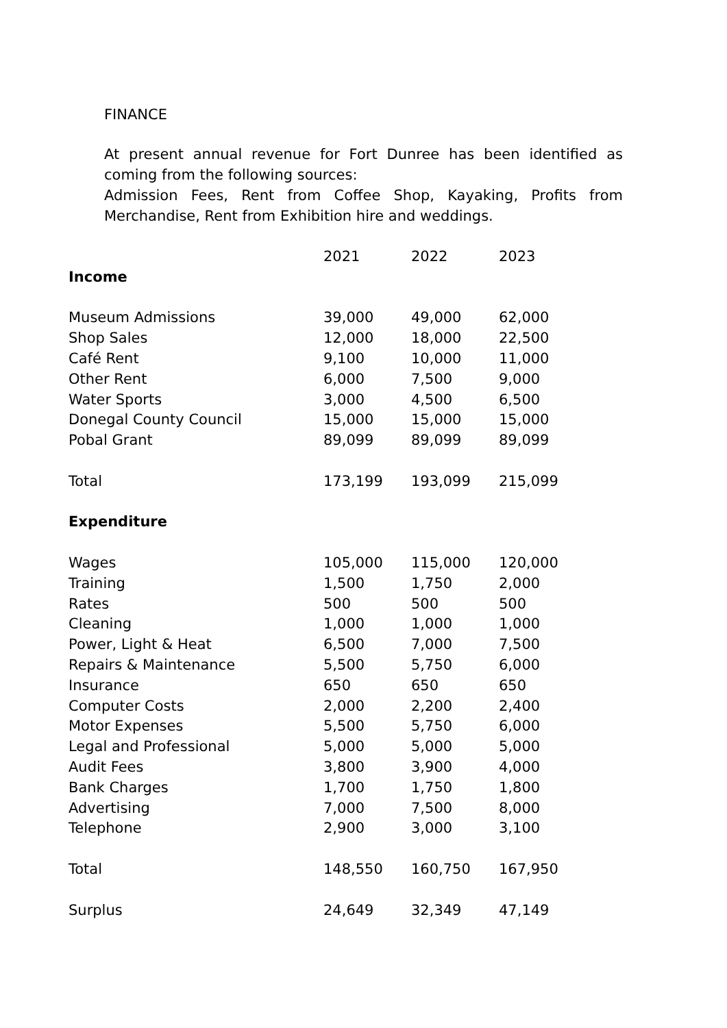FINANCE
At present annual revenue for Fort Dunree has been identified as coming from the following sources:
Admission Fees, Rent from Coffee Shop, Kayaking, Profits from Merchandise, Rent from Exhibition hire and weddings.
| | 2021 | 2022 | 2023 |
| Income | | | |
| Museum Admissions | 39,000 | 49,000 | 62,000 |
| Shop Sales | 12,000 | 18,000 | 22,500 |
| Café Rent | 9,100 | 10,000 | 11,000 |
| Other Rent | 6,000 | 7,500 | 9,000 |
| Water Sports | 3,000 | 4,500 | 6,500 |
| Donegal County Council | 15,000 | 15,000 | 15,000 |
| Pobal Grant | 89,099 | 89,099 | 89,099 |
| Total | 173,199 | 193,099 | 215,099 |
| Expenditure | | | |
| Wages | 105,000 | 115,000 | 120,000 |
| Training | 1,500 | 1,750 | 2,000 |
| Rates | 500 | 500 | 500 |
| Cleaning | 1,000 | 1,000 | 1,000 |
| Power, Light & Heat | 6,500 | 7,000 | 7,500 |
| Repairs & Maintenance | 5,500 | 5,750 | 6,000 |
| Insurance | 650 | 650 | 650 |
| Computer Costs | 2,000 | 2,200 | 2,400 |
| Motor Expenses | 5,500 | 5,750 | 6,000 |
| Legal and Professional | 5,000 | 5,000 | 5,000 |
| Audit Fees | 3,800 | 3,900 | 4,000 |
| Bank Charges | 1,700 | 1,750 | 1,800 |
| Advertising | 7,000 | 7,500 | 8,000 |
| Telephone | 2,900 | 3,000 | 3,100 |
| Total | 148,550 | 160,750 | 167,950 |
| Surplus | 24,649 | 32,349 | 47,149 |